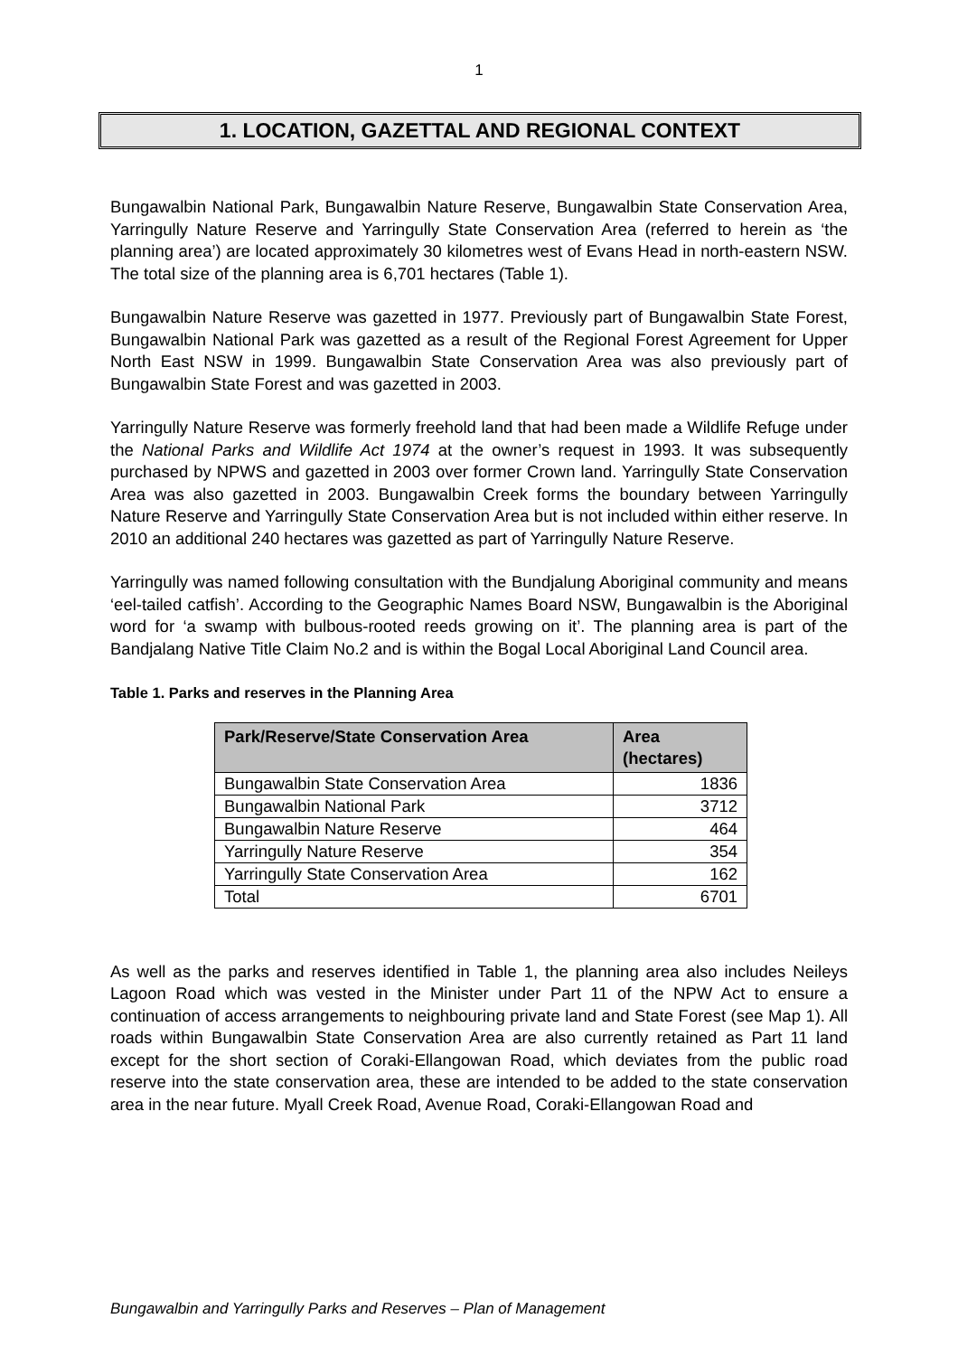1
1. LOCATION, GAZETTAL AND REGIONAL CONTEXT
Bungawalbin National Park, Bungawalbin Nature Reserve, Bungawalbin State Conservation Area, Yarringully Nature Reserve and Yarringully State Conservation Area (referred to herein as ‘the planning area’) are located approximately 30 kilometres west of Evans Head in north-eastern NSW. The total size of the planning area is 6,701 hectares (Table 1).
Bungawalbin Nature Reserve was gazetted in 1977. Previously part of Bungawalbin State Forest, Bungawalbin National Park was gazetted as a result of the Regional Forest Agreement for Upper North East NSW in 1999. Bungawalbin State Conservation Area was also previously part of Bungawalbin State Forest and was gazetted in 2003.
Yarringully Nature Reserve was formerly freehold land that had been made a Wildlife Refuge under the National Parks and Wildlife Act 1974 at the owner’s request in 1993. It was subsequently purchased by NPWS and gazetted in 2003 over former Crown land. Yarringully State Conservation Area was also gazetted in 2003. Bungawalbin Creek forms the boundary between Yarringully Nature Reserve and Yarringully State Conservation Area but is not included within either reserve. In 2010 an additional 240 hectares was gazetted as part of Yarringully Nature Reserve.
Yarringully was named following consultation with the Bundjalung Aboriginal community and means ‘eel-tailed catfish’. According to the Geographic Names Board NSW, Bungawalbin is the Aboriginal word for ‘a swamp with bulbous-rooted reeds growing on it’. The planning area is part of the Bandjalang Native Title Claim No.2 and is within the Bogal Local Aboriginal Land Council area.
Table 1. Parks and reserves in the Planning Area
| Park/Reserve/State Conservation Area | Area (hectares) |
| --- | --- |
| Bungawalbin State Conservation Area | 1836 |
| Bungawalbin National Park | 3712 |
| Bungawalbin Nature Reserve | 464 |
| Yarringully Nature Reserve | 354 |
| Yarringully State Conservation Area | 162 |
| Total | 6701 |
As well as the parks and reserves identified in Table 1, the planning area also includes Neileys Lagoon Road which was vested in the Minister under Part 11 of the NPW Act to ensure a continuation of access arrangements to neighbouring private land and State Forest (see Map 1). All roads within Bungawalbin State Conservation Area are also currently retained as Part 11 land except for the short section of Coraki-Ellangowan Road, which deviates from the public road reserve into the state conservation area, these are intended to be added to the state conservation area in the near future. Myall Creek Road, Avenue Road, Coraki-Ellangowan Road and
Bungawalbin and Yarringully Parks and Reserves – Plan of Management